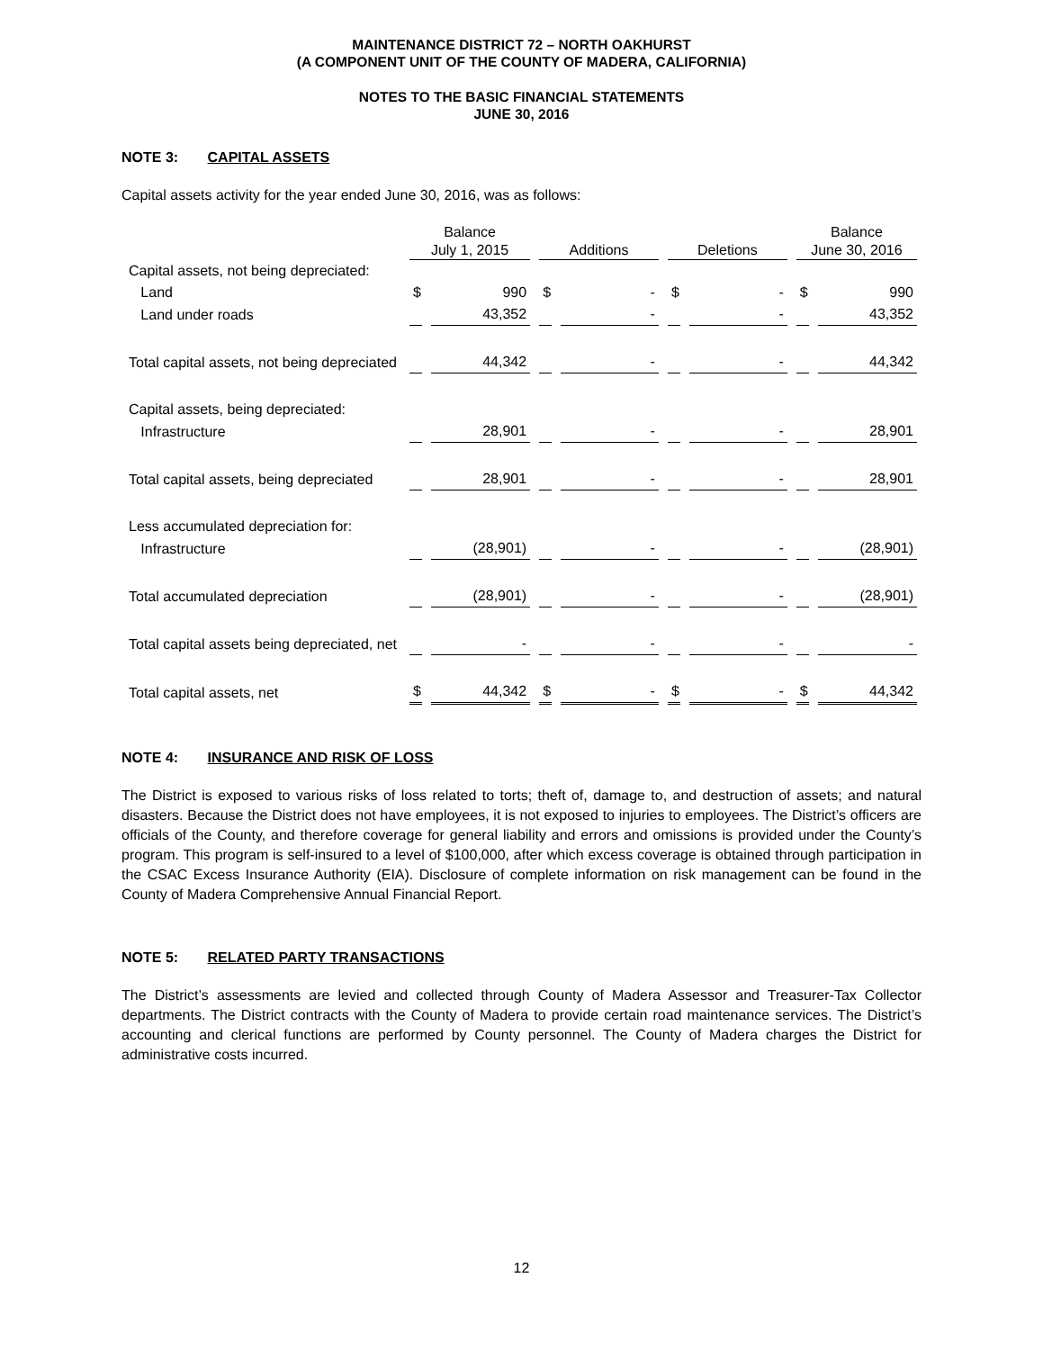MAINTENANCE DISTRICT 72 – NORTH OAKHURST
(A COMPONENT UNIT OF THE COUNTY OF MADERA, CALIFORNIA)
NOTES TO THE BASIC FINANCIAL STATEMENTS
JUNE 30, 2016
NOTE 3: CAPITAL ASSETS
Capital assets activity for the year ended June 30, 2016, was as follows:
| | Balance | | | | | | Balance | |
| --- | --- | --- | --- | --- | --- | --- | --- | --- |
| | July 1, 2015 | | Additions | | Deletions | | June 30, 2016 | |
| Capital assets, not being depreciated: | | | | | | | | |
| Land | $ | 990 | $ | - | $ | - | $ | 990 |
| Land under roads | | 43,352 | | - | | - | | 43,352 |
| Total capital assets, not being depreciated | | 44,342 | | - | | - | | 44,342 |
| Capital assets, being depreciated: | | | | | | | | |
| Infrastructure | | 28,901 | | - | | - | | 28,901 |
| Total capital assets, being depreciated | | 28,901 | | - | | - | | 28,901 |
| Less accumulated depreciation for: | | | | | | | | |
| Infrastructure | | (28,901) | | - | | - | | (28,901) |
| Total accumulated depreciation | | (28,901) | | - | | - | | (28,901) |
| Total capital assets being depreciated, net | | - | | - | | - | | - |
| Total capital assets, net | $ | 44,342 | $ | - | $ | - | $ | 44,342 |
NOTE 4: INSURANCE AND RISK OF LOSS
The District is exposed to various risks of loss related to torts; theft of, damage to, and destruction of assets; and natural disasters. Because the District does not have employees, it is not exposed to injuries to employees. The District’s officers are officials of the County, and therefore coverage for general liability and errors and omissions is provided under the County’s program. This program is self-insured to a level of $100,000, after which excess coverage is obtained through participation in the CSAC Excess Insurance Authority (EIA). Disclosure of complete information on risk management can be found in the County of Madera Comprehensive Annual Financial Report.
NOTE 5: RELATED PARTY TRANSACTIONS
The District’s assessments are levied and collected through County of Madera Assessor and Treasurer-Tax Collector departments. The District contracts with the County of Madera to provide certain road maintenance services. The District’s accounting and clerical functions are performed by County personnel. The County of Madera charges the District for administrative costs incurred.
12